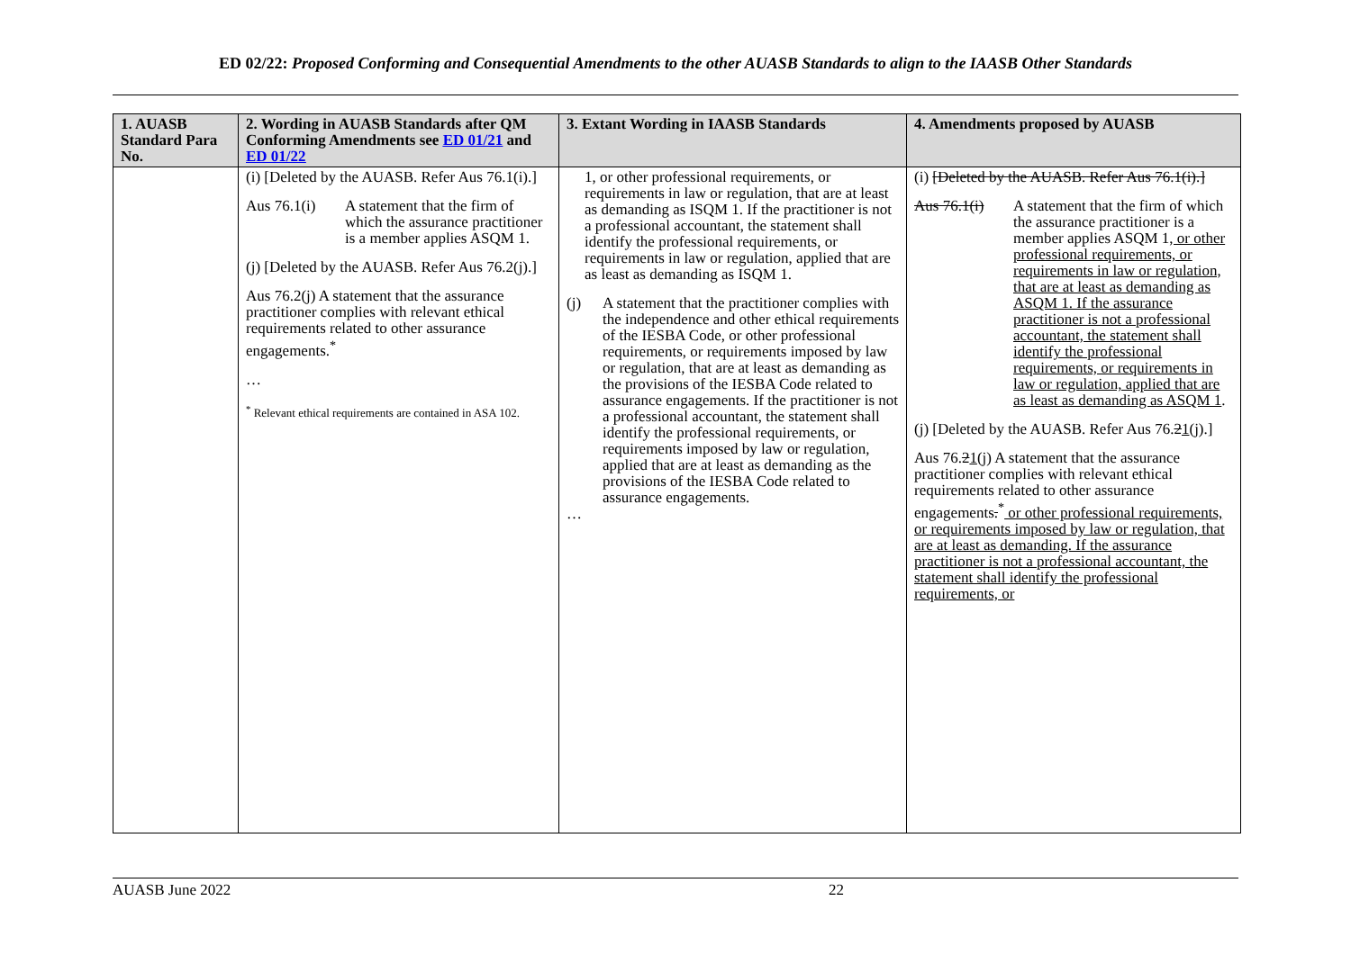ED 02/22: Proposed Conforming and Consequential Amendments to the other AUASB Standards to align to the IAASB Other Standards
| 1. AUASB Standard Para No. | 2. Wording in AUASB Standards after QM Conforming Amendments see ED 01/21 and ED 01/22 | 3. Extant Wording in IAASB Standards | 4. Amendments proposed by AUASB |
| --- | --- | --- | --- |
| | (i) [Deleted by the AUASB. Refer Aus 76.1(i).] Aus 76.1(i) A statement that the firm of which the assurance practitioner is a member applies ASQM 1. (j) [Deleted by the AUASB. Refer Aus 76.2(j).] Aus 76.2(j) A statement that the assurance practitioner complies with relevant ethical requirements related to other assurance engagements.<sup>*</sup> … <sup>*</sup> Relevant ethical requirements are contained in ASA 102. | 1, or other professional requirements, or requirements in law or regulation, that are at least as demanding as ISQM 1. If the practitioner is not a professional accountant, the statement shall identify the professional requirements, or requirements in law or regulation, applied that are as least as demanding as ISQM 1. (j) A statement that the practitioner complies with the independence and other ethical requirements of the IESBA Code, or other professional requirements, or requirements imposed by law or regulation, that are at least as demanding as the provisions of the IESBA Code related to assurance engagements. If the practitioner is not a professional accountant, the statement shall identify the professional requirements, or requirements imposed by law or regulation, applied that are at least as demanding as the provisions of the IESBA Code related to assurance engagements. … | (i) [Deleted by the AUASB. Refer Aus 76.1(i).] Aus 76.1(i) A statement that the firm of which the assurance practitioner is a member applies ASQM 1 , or other professional requirements, or requirements in law or regulation, that are at least as demanding as ASQM 1. If the assurance practitioner is not a professional accountant, the statement shall identify the professional requirements, or requirements in law or regulation, applied that are as least as demanding as ASQM 1 . (j) [Deleted by the AUASB. Refer Aus 76. 2 1 (j).] Aus 76. 2 1 (j) A statement that the assurance practitioner complies with relevant ethical requirements related to other assurance engagements .<sup>*</sup> or other professional requirements, or requirements imposed by law or regulation, that are at least as demanding. If the assurance practitioner is not a professional accountant, the statement shall identify the professional requirements, or |
AUASB June 2022 22